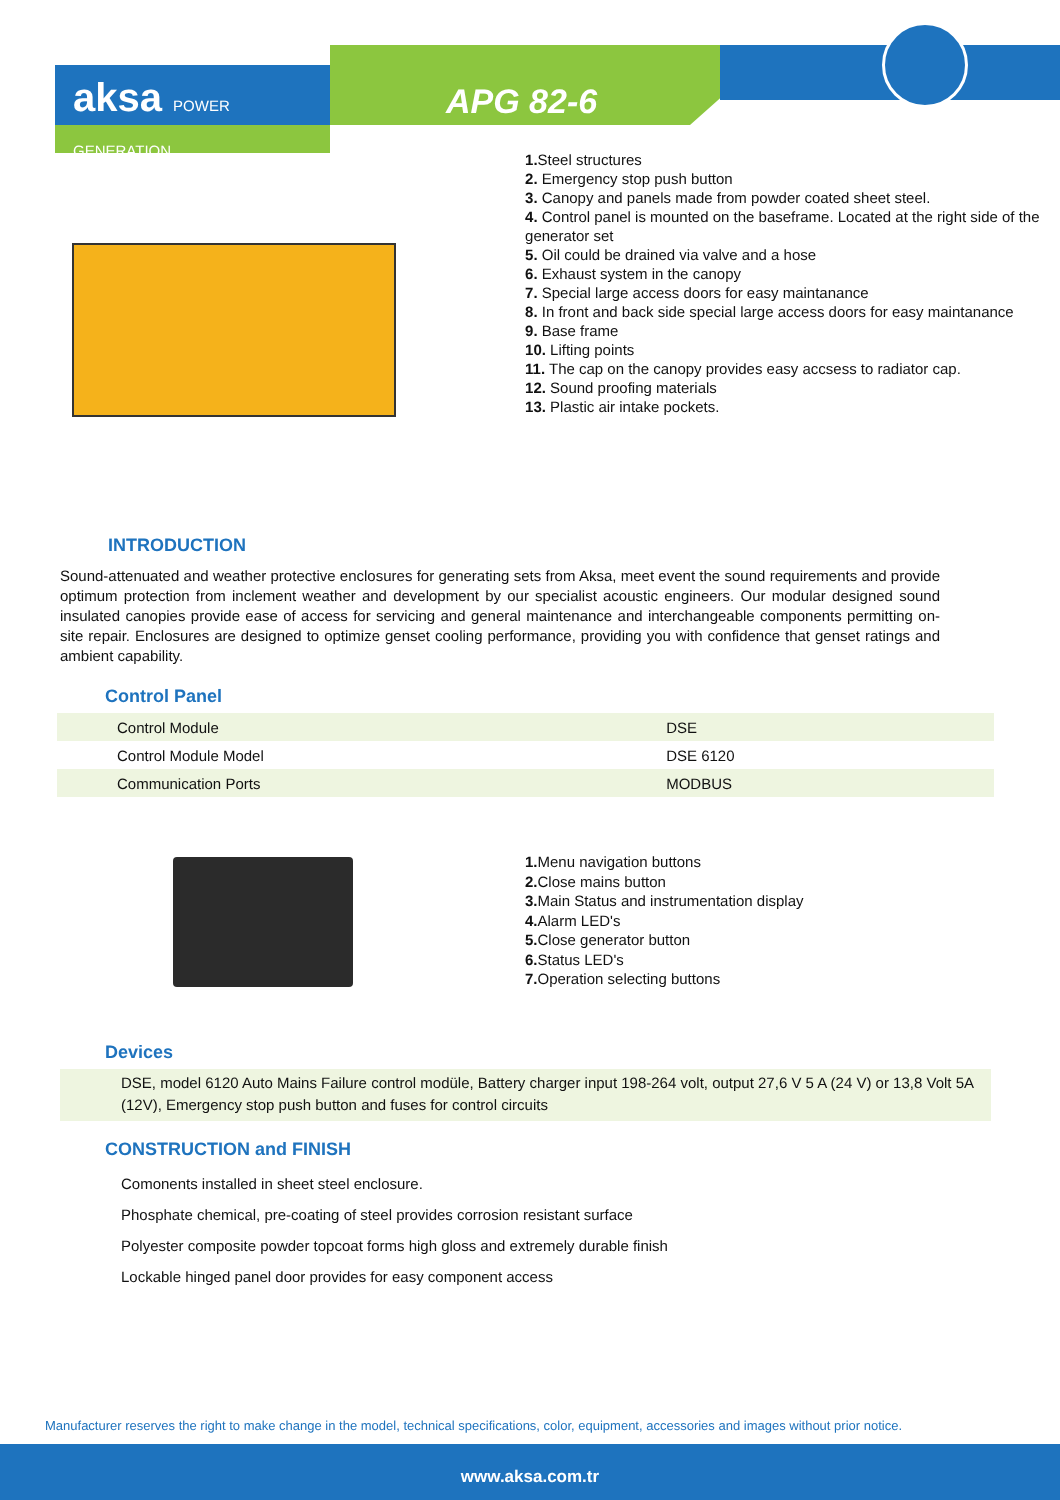aksa POWER GENERATION
APG 82-6
1. Steel structures
2. Emergency stop push button
3. Canopy and panels made from powder coated sheet steel.
4. Control panel is mounted on the baseframe. Located at the right side of the generator set
5. Oil could be drained via valve and a hose
6. Exhaust system in the canopy
7. Special large access doors for easy maintanance
8. In front and back side special large access doors for easy maintanance
9. Base frame
10. Lifting points
11. The cap on the canopy provides easy accsess to radiator cap.
12. Sound proofing materials
13. Plastic air intake pockets.
INTRODUCTION
Sound-attenuated and weather protective enclosures for generating sets from Aksa, meet event the sound requirements and provide optimum protection from inclement weather and development by our specialist acoustic engineers. Our modular designed sound insulated canopies provide ease of access for servicing and general maintenance and interchangeable components permitting on-site repair. Enclosures are designed to optimize genset cooling performance, providing you with confidence that genset ratings and ambient capability.
Control Panel
| Control Module | DSE |
| Control Module Model | DSE 6120 |
| Communication Ports | MODBUS |
1. Menu navigation buttons
2. Close mains button
3. Main Status and instrumentation display
4. Alarm LED's
5. Close generator button
6. Status LED's
7. Operation selecting buttons
Devices
DSE, model 6120 Auto Mains Failure control modüle, Battery charger input 198-264 volt, output 27,6 V 5 A (24 V) or 13,8 Volt 5A (12V), Emergency stop push button and fuses for control circuits
CONSTRUCTION and FINISH
Comonents installed in sheet steel enclosure.
Phosphate chemical, pre-coating of steel provides corrosion resistant surface
Polyester composite powder topcoat forms high gloss and extremely durable finish
Lockable hinged panel door provides for easy component access
Manufacturer reserves the right to make change in the model, technical specifications, color, equipment, accessories and images without prior notice.
www.aksa.com.tr